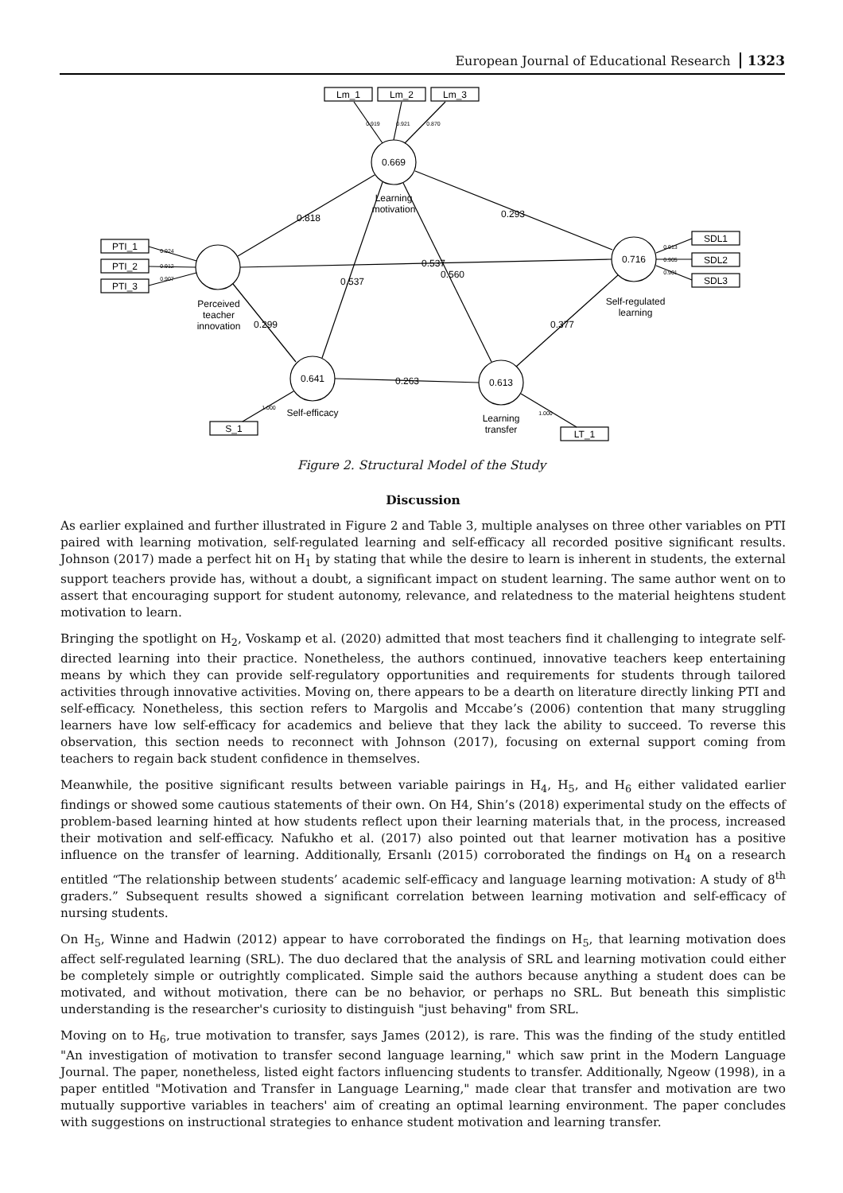European Journal of Educational Research 1323
Lm_1
Lm_2
Lm_3
PTI_1
PTI_2
PTI_3
SDL1
SDL2
SDL3
S_1
LT_1
0.669
0.716
0.641
0.613
Learning
motivation
Perceived
teacher
innovation
Self-regulated
learning
Self-efficacy
Learning
transfer
0.818
0.537
0.293
0.299
0.537
0.560
0.263
0.377
0.919
0.921
0.870
0.924
0.912
0.907
0.913
0.905
0.901
1.000
1.000
Figure 2. Structural Model of the Study
Discussion
As earlier explained and further illustrated in Figure 2 and Table 3, multiple analyses on three other variables on PTI paired with learning motivation, self-regulated learning and self-efficacy all recorded positive significant results. Johnson (2017) made a perfect hit on H<sub>1</sub> by stating that while the desire to learn is inherent in students, the external support teachers provide has, without a doubt, a significant impact on student learning. The same author went on to assert that encouraging support for student autonomy, relevance, and relatedness to the material heightens student motivation to learn.
Bringing the spotlight on H<sub>2</sub>, Voskamp et al. (2020) admitted that most teachers find it challenging to integrate self-directed learning into their practice. Nonetheless, the authors continued, innovative teachers keep entertaining means by which they can provide self-regulatory opportunities and requirements for students through tailored activities through innovative activities. Moving on, there appears to be a dearth on literature directly linking PTI and self-efficacy. Nonetheless, this section refers to Margolis and Mccabe’s (2006) contention that many struggling learners have low self-efficacy for academics and believe that they lack the ability to succeed. To reverse this observation, this section needs to reconnect with Johnson (2017), focusing on external support coming from teachers to regain back student confidence in themselves.
Meanwhile, the positive significant results between variable pairings in H<sub>4</sub>, H<sub>5</sub>, and H<sub>6</sub> either validated earlier findings or showed some cautious statements of their own. On H4, Shin’s (2018) experimental study on the effects of problem-based learning hinted at how students reflect upon their learning materials that, in the process, increased their motivation and self-efficacy. Nafukho et al. (2017) also pointed out that learner motivation has a positive influence on the transfer of learning. Additionally, Ersanlı (2015) corroborated the findings on H<sub>4</sub> on a research entitled “The relationship between students’ academic self-efficacy and language learning motivation: A study of 8<sup>th</sup> graders.” Subsequent results showed a significant correlation between learning motivation and self-efficacy of nursing students.
On H<sub>5</sub>, Winne and Hadwin (2012) appear to have corroborated the findings on H<sub>5</sub>, that learning motivation does affect self-regulated learning (SRL). The duo declared that the analysis of SRL and learning motivation could either be completely simple or outrightly complicated. Simple said the authors because anything a student does can be motivated, and without motivation, there can be no behavior, or perhaps no SRL. But beneath this simplistic understanding is the researcher's curiosity to distinguish "just behaving" from SRL.
Moving on to H<sub>6</sub>, true motivation to transfer, says James (2012), is rare. This was the finding of the study entitled "An investigation of motivation to transfer second language learning," which saw print in the Modern Language Journal. The paper, nonetheless, listed eight factors influencing students to transfer. Additionally, Ngeow (1998), in a paper entitled "Motivation and Transfer in Language Learning," made clear that transfer and motivation are two mutually supportive variables in teachers' aim of creating an optimal learning environment. The paper concludes with suggestions on instructional strategies to enhance student motivation and learning transfer.